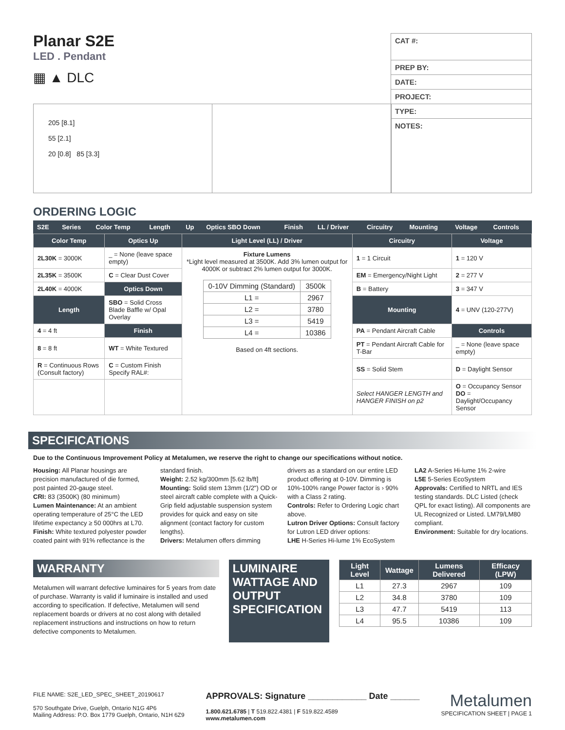Planar S2E
LED . Pendant
▦ ▲ DLC
CAT #:
PREP BY:
DATE:
PROJECT:
TYPE:
NOTES:
205 [8.1]
55 [2.1]
20 [0.8] 85 [3.3]
ORDERING LOGIC
| S2E | Series | Color Temp | Length | Up | Optics SBO Down | Finish | LL / Driver | Circuitry | Mounting | Voltage | Controls |
| Color Temp | Optics Up | Light Level (LL) / Driver | Circuitry | Voltage |
| --- | --- | --- | --- | --- |
| 2L30K = 3000K | _ = None (leave space empty) | Fixture Lumens *Light level measured at 3500K. Add 3% lumen output for 4000K or subtract 2% lumen output for 3000K. / 0-10V Dimming (Standard) / 3500k / / L1 = / 2967 / / L2 = / 3780 / / L3 = / 5419 / / L4 = / 10386 / Based on 4ft sections. | 1 = 1 Circuit | 1 = 120 V |
| 2L35K = 3500K | C = Clear Dust Cover | | EM = Emergency/Night Light | 2 = 277 V |
| 2L40K = 4000K | Optics Down | | B = Battery | 3 = 347 V |
| Length | SBO = Solid Cross Blade Baffle w/ Opal Overlay | | Mounting | 4 = UNV (120-277V) |
| 4 = 4 ft | Finish | | PA = Pendant Aircraft Cable | Controls |
| 8 = 8 ft | WT = White Textured | | PT = Pendant Aircraft Cable for T-Bar | _ = None (leave space empty) |
| R = Continuous Rows (Consult factory) | C = Custom Finish Specify RAL#: | | SS = Solid Stem | D = Daylight Sensor |
| | | | Select HANGER LENGTH and HANGER FINISH on p2 | O = Occupancy Sensor DO = Daylight/Occupancy Sensor |
SPECIFICATIONS
Due to the Continuous Improvement Policy at Metalumen, we reserve the right to change our specifications without notice.
Housing: All Planar housings are precision manufactured of die formed, post painted 20-gauge steel.
CRI: 83 (3500K) (80 minimum)
Lumen Maintenance: At an ambient operating temperature of 25°C the LED lifetime expectancy ≥ 50 000hrs at L70.
Finish: White textured polyester powder coated paint with 91% reflectance is the standard finish.
Weight: 2.52 kg/300mm [5.62 lb/ft]
Mounting: Solid stem 13mm (1/2") OD or steel aircraft cable complete with a Quick-Grip field adjustable suspension system provides for quick and easy on site alignment (contact factory for custom lengths).
Drivers: Metalumen offers dimming drivers as a standard on our entire LED product offering at 0-10V. Dimming is 10%-100% range Power factor is › 90% with a Class 2 rating.
Controls: Refer to Ordering Logic chart above.
Lutron Driver Options: Consult factory for Lutron LED driver options:
LHE H-Series Hi-lume 1% EcoSystem
LA2 A-Series Hi-lume 1% 2-wire
L5E 5-Series EcoSystem
Approvals: Certified to NRTL and IES testing standards. DLC Listed (check QPL for exact listing). All components are UL Recognized or Listed. LM79/LM80 compliant.
Environment: Suitable for dry locations.
WARRANTY
Metalumen will warrant defective luminaires for 5 years from date of purchase. Warranty is valid if luminaire is installed and used according to specification. If defective, Metalumen will send replacement boards or drivers at no cost along with detailed replacement instructions and instructions on how to return defective components to Metalumen.
LUMINAIRE WATTAGE AND OUTPUT SPECIFICATION
| Light Level | Wattage | Lumens Delivered | Efficacy (LPW) |
| --- | --- | --- | --- |
| L1 | 27.3 | 2967 | 109 |
| L2 | 34.8 | 3780 | 109 |
| L3 | 47.7 | 5419 | 113 |
| L4 | 95.5 | 10386 | 109 |
FILE NAME: S2E_LED_SPEC_SHEET_20190617
570 Southgate Drive, Guelph, Ontario N1G 4P6
Mailing Address: P.O. Box 1779 Guelph, Ontario, N1H 6Z9
APPROVALS: Signature ____________ Date ______
1.800.621.6785 | T 519.822.4381 | F 519.822.4589
www.metalumen.com
Metalumen
SPECIFICATION SHEET | PAGE 1